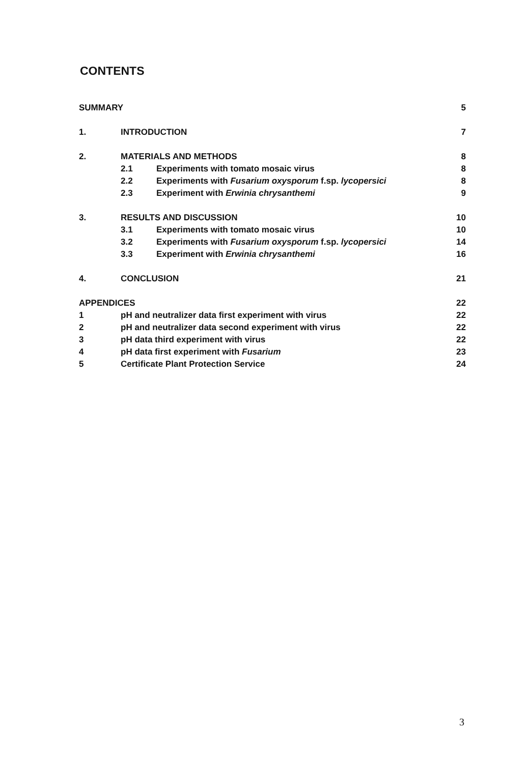CONTENTS
| SUMMARY | | | 5 |
| 1. | INTRODUCTION | | 7 |
| 2. | MATERIALS AND METHODS | | 8 |
| | 2.1 | Experiments with tomato mosaic virus | 8 |
| | 2.2 | Experiments with Fusarium oxysporum f.sp. lycopersici | 8 |
| | 2.3 | Experiment with Erwinia chrysanthemi | 9 |
| 3. | RESULTS AND DISCUSSION | | 10 |
| | 3.1 | Experiments with tomato mosaic virus | 10 |
| | 3.2 | Experiments with Fusarium oxysporum f.sp. lycopersici | 14 |
| | 3.3 | Experiment with Erwinia chrysanthemi | 16 |
| 4. | CONCLUSION | | 21 |
| APPENDICES | | | 22 |
| 1 | pH and neutralizer data first experiment with virus | | 22 |
| 2 | pH and neutralizer data second experiment with virus | | 22 |
| 3 | pH data third experiment with virus | | 22 |
| 4 | pH data first experiment with Fusarium | | 23 |
| 5 | Certificate Plant Protection Service | | 24 |
3